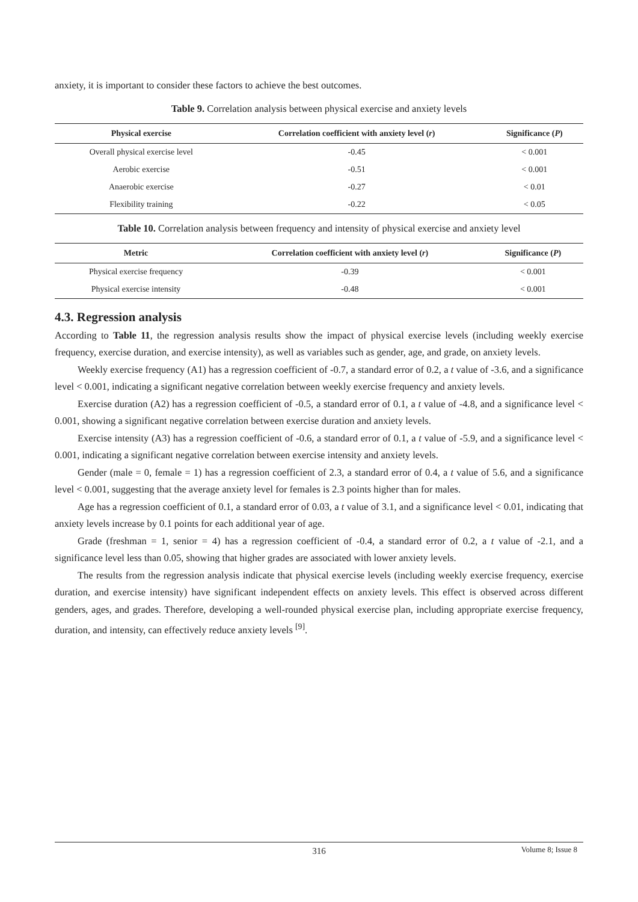anxiety, it is important to consider these factors to achieve the best outcomes.
Table 9. Correlation analysis between physical exercise and anxiety levels
| Physical exercise | Correlation coefficient with anxiety level ( r ) | Significance ( P ) |
| --- | --- | --- |
| Overall physical exercise level | -0.45 | < 0.001 |
| Aerobic exercise | -0.51 | < 0.001 |
| Anaerobic exercise | -0.27 | < 0.01 |
| Flexibility training | -0.22 | < 0.05 |
Table 10. Correlation analysis between frequency and intensity of physical exercise and anxiety level
| Metric | Correlation coefficient with anxiety level ( r ) | Significance ( P ) |
| --- | --- | --- |
| Physical exercise frequency | -0.39 | < 0.001 |
| Physical exercise intensity | -0.48 | < 0.001 |
4.3. Regression analysis
According to Table 11, the regression analysis results show the impact of physical exercise levels (including weekly exercise frequency, exercise duration, and exercise intensity), as well as variables such as gender, age, and grade, on anxiety levels.
Weekly exercise frequency (A1) has a regression coefficient of -0.7, a standard error of 0.2, a t value of -3.6, and a significance level < 0.001, indicating a significant negative correlation between weekly exercise frequency and anxiety levels.
Exercise duration (A2) has a regression coefficient of -0.5, a standard error of 0.1, a t value of -4.8, and a significance level < 0.001, showing a significant negative correlation between exercise duration and anxiety levels.
Exercise intensity (A3) has a regression coefficient of -0.6, a standard error of 0.1, a t value of -5.9, and a significance level < 0.001, indicating a significant negative correlation between exercise intensity and anxiety levels.
Gender (male = 0, female = 1) has a regression coefficient of 2.3, a standard error of 0.4, a t value of 5.6, and a significance level < 0.001, suggesting that the average anxiety level for females is 2.3 points higher than for males.
Age has a regression coefficient of 0.1, a standard error of 0.03, a t value of 3.1, and a significance level < 0.01, indicating that anxiety levels increase by 0.1 points for each additional year of age.
Grade (freshman = 1, senior = 4) has a regression coefficient of -0.4, a standard error of 0.2, a t value of -2.1, and a significance level less than 0.05, showing that higher grades are associated with lower anxiety levels.
The results from the regression analysis indicate that physical exercise levels (including weekly exercise frequency, exercise duration, and exercise intensity) have significant independent effects on anxiety levels. This effect is observed across different genders, ages, and grades. Therefore, developing a well-rounded physical exercise plan, including appropriate exercise frequency, duration, and intensity, can effectively reduce anxiety levels <sup>[9]</sup>.
316
Volume 8; Issue 8